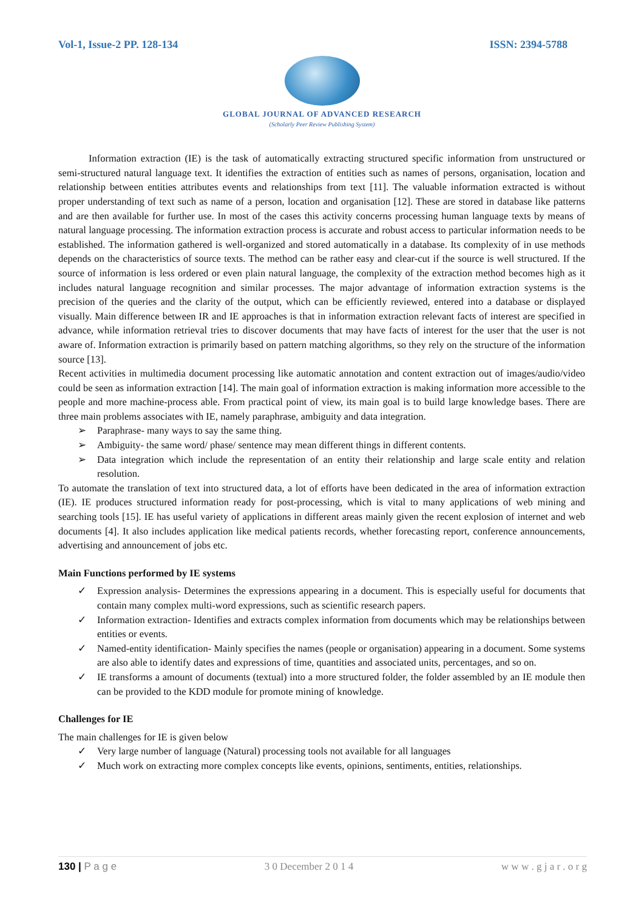Vol-1, Issue-2 PP. 128-134 ISSN: 2394-5788
GLOBAL JOURNAL OF ADVANCED RESEARCH
(Scholarly Peer Review Publishing System)
Information extraction (IE) is the task of automatically extracting structured specific information from unstructured or semi-structured natural language text. It identifies the extraction of entities such as names of persons, organisation, location and relationship between entities attributes events and relationships from text [11]. The valuable information extracted is without proper understanding of text such as name of a person, location and organisation [12]. These are stored in database like patterns and are then available for further use. In most of the cases this activity concerns processing human language texts by means of natural language processing. The information extraction process is accurate and robust access to particular information needs to be established. The information gathered is well-organized and stored automatically in a database. Its complexity of in use methods depends on the characteristics of source texts. The method can be rather easy and clear-cut if the source is well structured. If the source of information is less ordered or even plain natural language, the complexity of the extraction method becomes high as it includes natural language recognition and similar processes. The major advantage of information extraction systems is the precision of the queries and the clarity of the output, which can be efficiently reviewed, entered into a database or displayed visually. Main difference between IR and IE approaches is that in information extraction relevant facts of interest are specified in advance, while information retrieval tries to discover documents that may have facts of interest for the user that the user is not aware of. Information extraction is primarily based on pattern matching algorithms, so they rely on the structure of the information source [13].
Recent activities in multimedia document processing like automatic annotation and content extraction out of images/audio/video could be seen as information extraction [14]. The main goal of information extraction is making information more accessible to the people and more machine-process able. From practical point of view, its main goal is to build large knowledge bases. There are three main problems associates with IE, namely paraphrase, ambiguity and data integration.
➢ Paraphrase- many ways to say the same thing.
➢ Ambiguity- the same word/ phase/ sentence may mean different things in different contents.
➢ Data integration which include the representation of an entity their relationship and large scale entity and relation resolution.
To automate the translation of text into structured data, a lot of efforts have been dedicated in the area of information extraction (IE). IE produces structured information ready for post-processing, which is vital to many applications of web mining and searching tools [15]. IE has useful variety of applications in different areas mainly given the recent explosion of internet and web documents [4]. It also includes application like medical patients records, whether forecasting report, conference announcements, advertising and announcement of jobs etc.
Main Functions performed by IE systems
✓ Expression analysis- Determines the expressions appearing in a document. This is especially useful for documents that contain many complex multi-word expressions, such as scientific research papers.
✓ Information extraction- Identifies and extracts complex information from documents which may be relationships between entities or events.
✓ Named-entity identification- Mainly specifies the names (people or organisation) appearing in a document. Some systems are also able to identify dates and expressions of time, quantities and associated units, percentages, and so on.
✓ IE transforms a amount of documents (textual) into a more structured folder, the folder assembled by an IE module then can be provided to the KDD module for promote mining of knowledge.
Challenges for IE
The main challenges for IE is given below
✓ Very large number of language (Natural) processing tools not available for all languages
✓ Much work on extracting more complex concepts like events, opinions, sentiments, entities, relationships.
130 | P a g e 3 0 December 2 0 1 4 w w w . g j a r . o r g